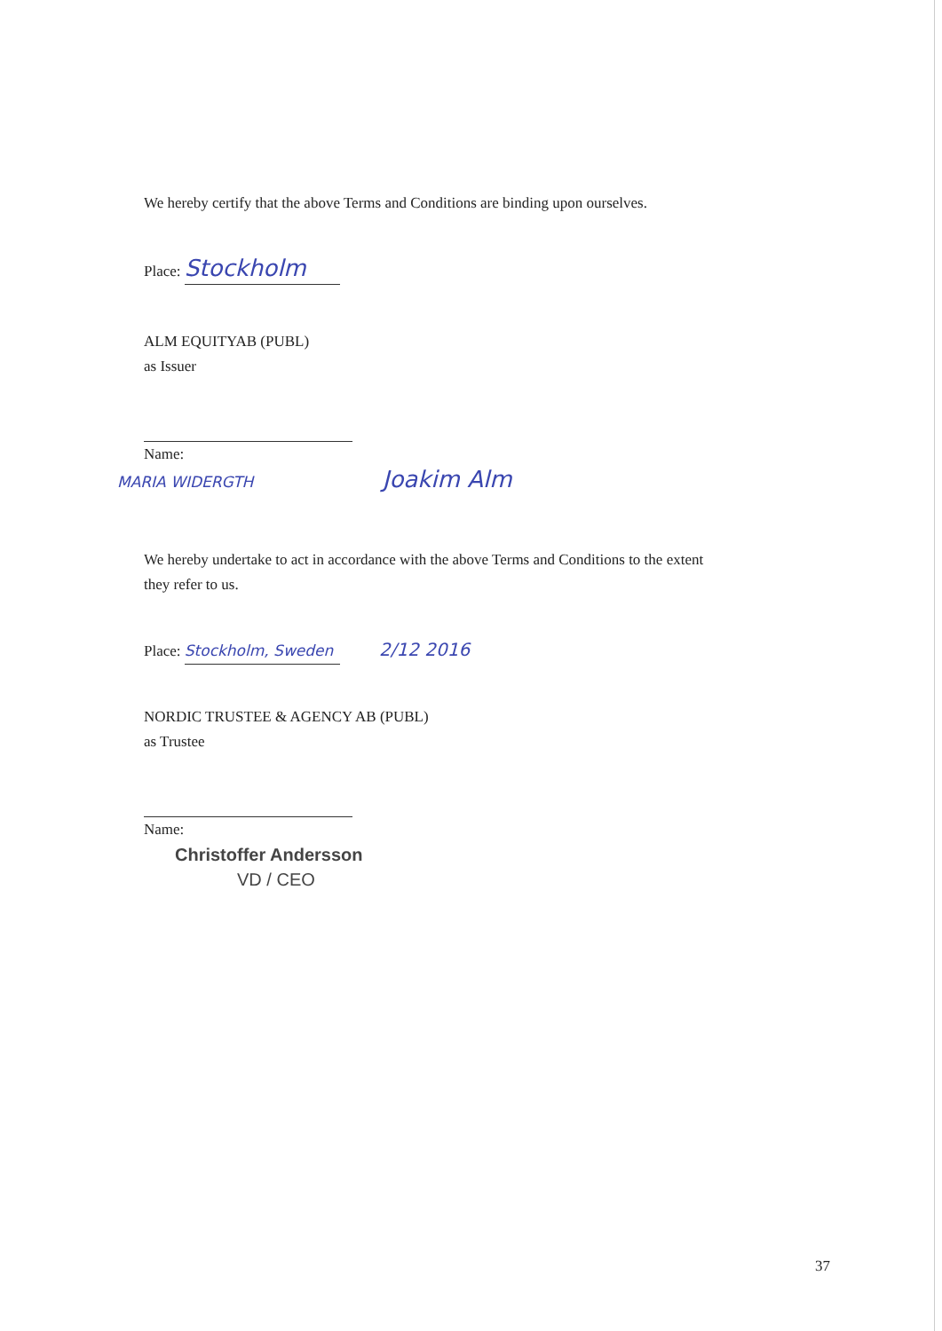We hereby certify that the above Terms and Conditions are binding upon ourselves.
Place: Stockholm
ALM EQUITYAB (PUBL)
as Issuer
Name:
MARIA WIDERGTH Joakim Alm
We hereby undertake to act in accordance with the above Terms and Conditions to the extent they refer to us.
Place: Stockholm, Sweden 2/12 2016
NORDIC TRUSTEE & AGENCY AB (PUBL)
as Trustee
Name:
Christoffer Andersson
VD / CEO
37